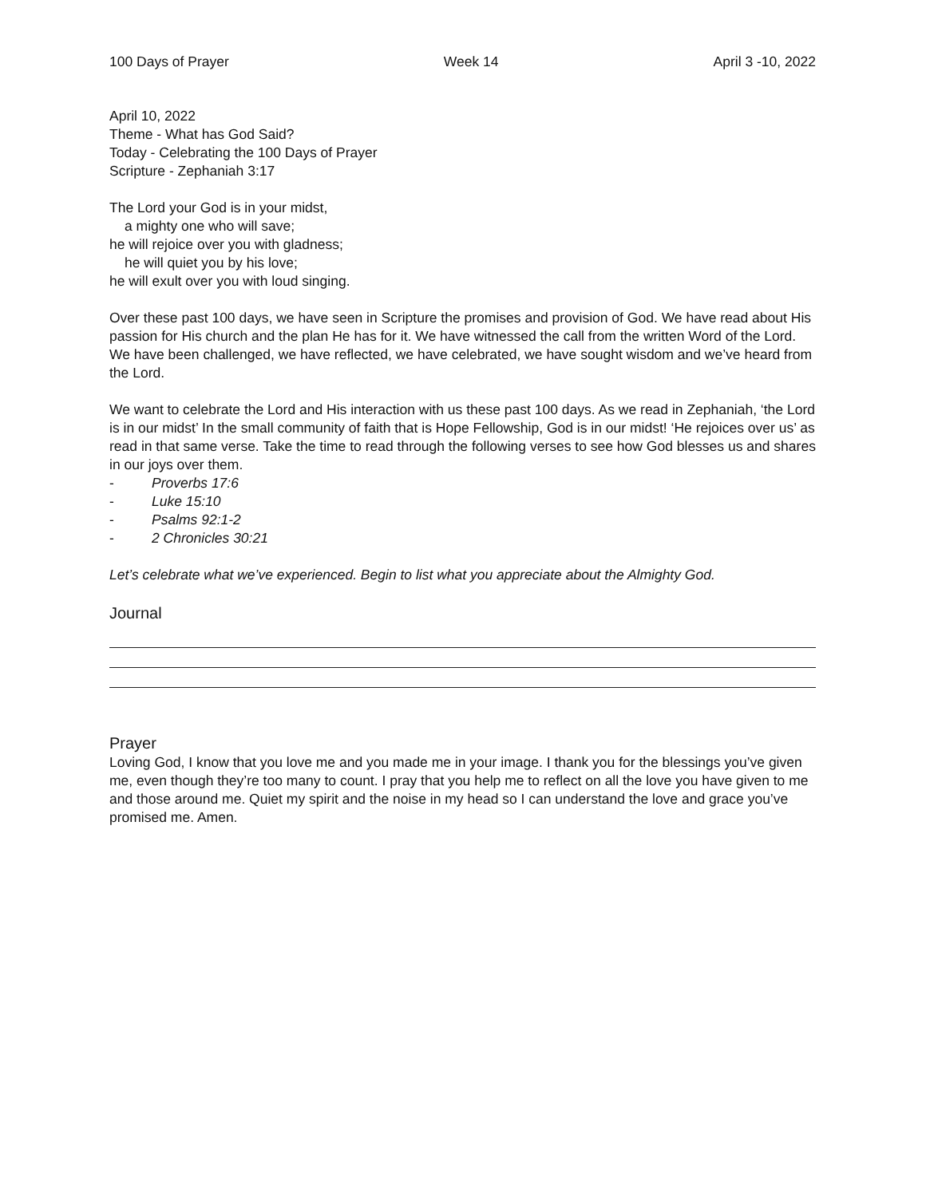100 Days of Prayer Week 14 April 3 -10, 2022
April 10, 2022
Theme - What has God Said?
Today - Celebrating the 100 Days of Prayer
Scripture - Zephaniah 3:17
The Lord your God is in your midst,
a mighty one who will save;
he will rejoice over you with gladness;
he will quiet you by his love;
he will exult over you with loud singing.
Over these past 100 days, we have seen in Scripture the promises and provision of God. We have read about His passion for His church and the plan He has for it. We have witnessed the call from the written Word of the Lord. We have been challenged, we have reflected, we have celebrated, we have sought wisdom and we’ve heard from the Lord.
We want to celebrate the Lord and His interaction with us these past 100 days. As we read in Zephaniah, ‘the Lord is in our midst’ In the small community of faith that is Hope Fellowship, God is in our midst! ‘He rejoices over us’ as read in that same verse. Take the time to read through the following verses to see how God blesses us and shares in our joys over them.
- Proverbs 17:6
- Luke 15:10
- Psalms 92:1-2
- 2 Chronicles 30:21
Let’s celebrate what we’ve experienced. Begin to list what you appreciate about the Almighty God.
Journal
Prayer
Loving God, I know that you love me and you made me in your image. I thank you for the blessings you’ve given me, even though they’re too many to count. I pray that you help me to reflect on all the love you have given to me and those around me. Quiet my spirit and the noise in my head so I can understand the love and grace you’ve promised me. Amen.